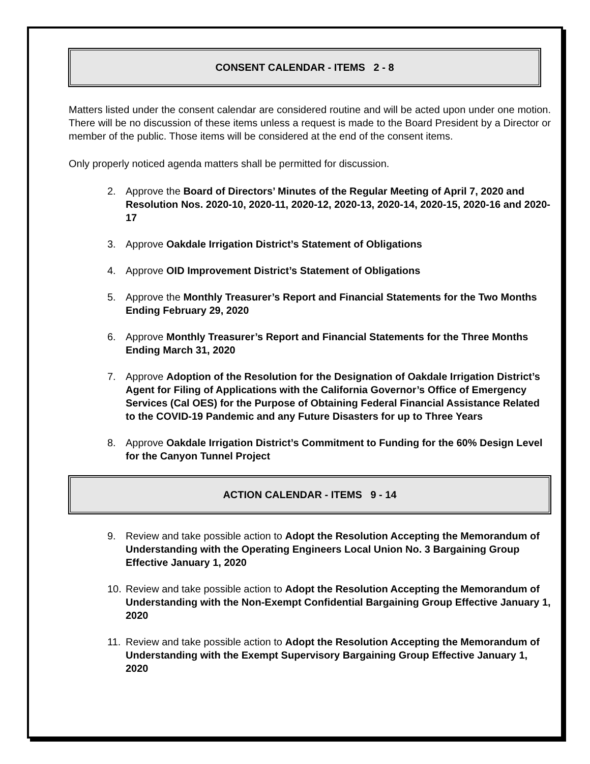CONSENT CALENDAR - ITEMS 2 - 8
Matters listed under the consent calendar are considered routine and will be acted upon under one motion. There will be no discussion of these items unless a request is made to the Board President by a Director or member of the public. Those items will be considered at the end of the consent items.
Only properly noticed agenda matters shall be permitted for discussion.
2. Approve the Board of Directors’ Minutes of the Regular Meeting of April 7, 2020 and Resolution Nos. 2020-10, 2020-11, 2020-12, 2020-13, 2020-14, 2020-15, 2020-16 and 2020-17
3. Approve Oakdale Irrigation District’s Statement of Obligations
4. Approve OID Improvement District’s Statement of Obligations
5. Approve the Monthly Treasurer’s Report and Financial Statements for the Two Months Ending February 29, 2020
6. Approve Monthly Treasurer’s Report and Financial Statements for the Three Months Ending March 31, 2020
7. Approve Adoption of the Resolution for the Designation of Oakdale Irrigation District’s Agent for Filing of Applications with the California Governor’s Office of Emergency Services (Cal OES) for the Purpose of Obtaining Federal Financial Assistance Related to the COVID-19 Pandemic and any Future Disasters for up to Three Years
8. Approve Oakdale Irrigation District’s Commitment to Funding for the 60% Design Level for the Canyon Tunnel Project
ACTION CALENDAR - ITEMS 9 - 14
9. Review and take possible action to Adopt the Resolution Accepting the Memorandum of Understanding with the Operating Engineers Local Union No. 3 Bargaining Group Effective January 1, 2020
10. Review and take possible action to Adopt the Resolution Accepting the Memorandum of Understanding with the Non-Exempt Confidential Bargaining Group Effective January 1, 2020
11. Review and take possible action to Adopt the Resolution Accepting the Memorandum of Understanding with the Exempt Supervisory Bargaining Group Effective January 1, 2020